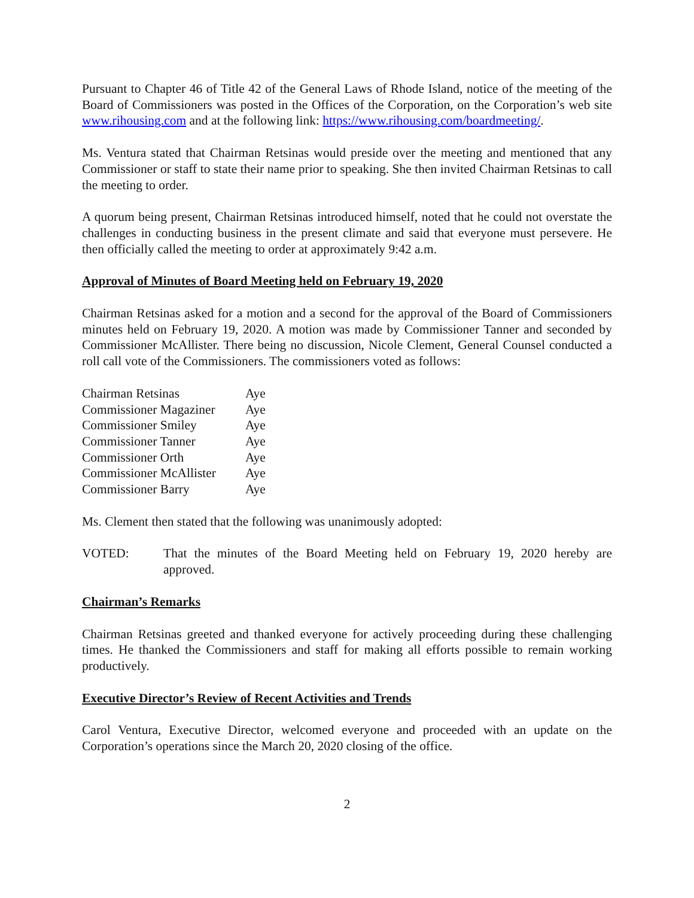Pursuant to Chapter 46 of Title 42 of the General Laws of Rhode Island, notice of the meeting of the Board of Commissioners was posted in the Offices of the Corporation, on the Corporation’s web site www.rihousing.com and at the following link: https://www.rihousing.com/boardmeeting/.
Ms. Ventura stated that Chairman Retsinas would preside over the meeting and mentioned that any Commissioner or staff to state their name prior to speaking. She then invited Chairman Retsinas to call the meeting to order.
A quorum being present, Chairman Retsinas introduced himself, noted that he could not overstate the challenges in conducting business in the present climate and said that everyone must persevere. He then officially called the meeting to order at approximately 9:42 a.m.
Approval of Minutes of Board Meeting held on February 19, 2020
Chairman Retsinas asked for a motion and a second for the approval of the Board of Commissioners minutes held on February 19, 2020. A motion was made by Commissioner Tanner and seconded by Commissioner McAllister. There being no discussion, Nicole Clement, General Counsel conducted a roll call vote of the Commissioners. The commissioners voted as follows:
| Chairman Retsinas | Aye |
| Commissioner Magaziner | Aye |
| Commissioner Smiley | Aye |
| Commissioner Tanner | Aye |
| Commissioner Orth | Aye |
| Commissioner McAllister | Aye |
| Commissioner Barry | Aye |
Ms. Clement then stated that the following was unanimously adopted:
VOTED: That the minutes of the Board Meeting held on February 19, 2020 hereby are approved.
Chairman’s Remarks
Chairman Retsinas greeted and thanked everyone for actively proceeding during these challenging times. He thanked the Commissioners and staff for making all efforts possible to remain working productively.
Executive Director’s Review of Recent Activities and Trends
Carol Ventura, Executive Director, welcomed everyone and proceeded with an update on the Corporation’s operations since the March 20, 2020 closing of the office.
2